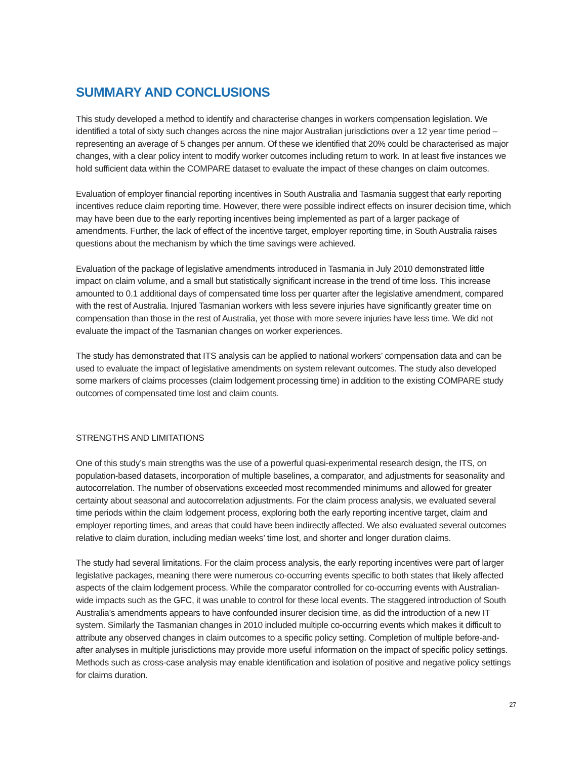SUMMARY AND CONCLUSIONS
This study developed a method to identify and characterise changes in workers compensation legislation. We identified a total of sixty such changes across the nine major Australian jurisdictions over a 12 year time period – representing an average of 5 changes per annum. Of these we identified that 20% could be characterised as major changes, with a clear policy intent to modify worker outcomes including return to work. In at least five instances we hold sufficient data within the COMPARE dataset to evaluate the impact of these changes on claim outcomes.
Evaluation of employer financial reporting incentives in South Australia and Tasmania suggest that early reporting incentives reduce claim reporting time. However, there were possible indirect effects on insurer decision time, which may have been due to the early reporting incentives being implemented as part of a larger package of amendments. Further, the lack of effect of the incentive target, employer reporting time, in South Australia raises questions about the mechanism by which the time savings were achieved.
Evaluation of the package of legislative amendments introduced in Tasmania in July 2010 demonstrated little impact on claim volume, and a small but statistically significant increase in the trend of time loss. This increase amounted to 0.1 additional days of compensated time loss per quarter after the legislative amendment, compared with the rest of Australia. Injured Tasmanian workers with less severe injuries have significantly greater time on compensation than those in the rest of Australia, yet those with more severe injuries have less time. We did not evaluate the impact of the Tasmanian changes on worker experiences.
The study has demonstrated that ITS analysis can be applied to national workers’ compensation data and can be used to evaluate the impact of legislative amendments on system relevant outcomes. The study also developed some markers of claims processes (claim lodgement processing time) in addition to the existing COMPARE study outcomes of compensated time lost and claim counts.
STRENGTHS AND LIMITATIONS
One of this study’s main strengths was the use of a powerful quasi-experimental research design, the ITS, on population-based datasets, incorporation of multiple baselines, a comparator, and adjustments for seasonality and autocorrelation. The number of observations exceeded most recommended minimums and allowed for greater certainty about seasonal and autocorrelation adjustments. For the claim process analysis, we evaluated several time periods within the claim lodgement process, exploring both the early reporting incentive target, claim and employer reporting times, and areas that could have been indirectly affected. We also evaluated several outcomes relative to claim duration, including median weeks’ time lost, and shorter and longer duration claims.
The study had several limitations. For the claim process analysis, the early reporting incentives were part of larger legislative packages, meaning there were numerous co-occurring events specific to both states that likely affected aspects of the claim lodgement process. While the comparator controlled for co-occurring events with Australian-wide impacts such as the GFC, it was unable to control for these local events. The staggered introduction of South Australia’s amendments appears to have confounded insurer decision time, as did the introduction of a new IT system. Similarly the Tasmanian changes in 2010 included multiple co-occurring events which makes it difficult to attribute any observed changes in claim outcomes to a specific policy setting. Completion of multiple before-and-after analyses in multiple jurisdictions may provide more useful information on the impact of specific policy settings. Methods such as cross-case analysis may enable identification and isolation of positive and negative policy settings for claims duration.
27